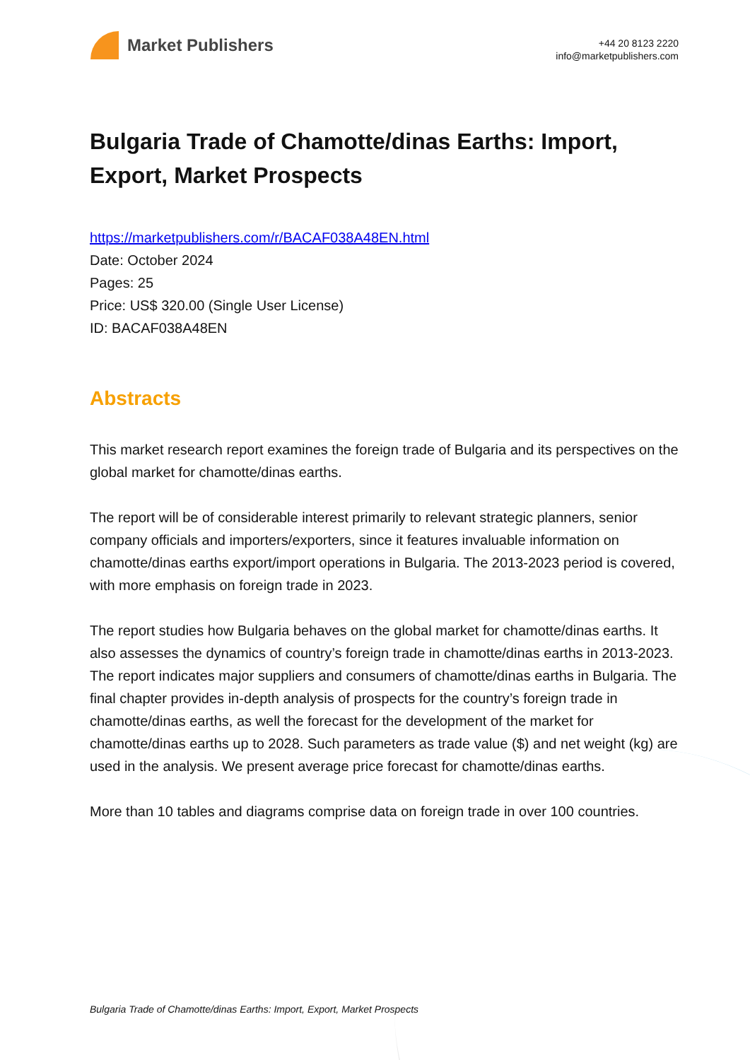Market Publishers
+44 20 8123 2220
info@marketpublishers.com
Bulgaria Trade of Chamotte/dinas Earths: Import, Export, Market Prospects
https://marketpublishers.com/r/BACAF038A48EN.html
Date: October 2024
Pages: 25
Price: US$ 320.00 (Single User License)
ID: BACAF038A48EN
Abstracts
This market research report examines the foreign trade of Bulgaria and its perspectives on the global market for chamotte/dinas earths.
The report will be of considerable interest primarily to relevant strategic planners, senior company officials and importers/exporters, since it features invaluable information on chamotte/dinas earths export/import operations in Bulgaria. The 2013-2023 period is covered, with more emphasis on foreign trade in 2023.
The report studies how Bulgaria behaves on the global market for chamotte/dinas earths. It also assesses the dynamics of country’s foreign trade in chamotte/dinas earths in 2013-2023. The report indicates major suppliers and consumers of chamotte/dinas earths in Bulgaria. The final chapter provides in-depth analysis of prospects for the country’s foreign trade in chamotte/dinas earths, as well the forecast for the development of the market for chamotte/dinas earths up to 2028. Such parameters as trade value ($) and net weight (kg) are used in the analysis. We present average price forecast for chamotte/dinas earths.
More than 10 tables and diagrams comprise data on foreign trade in over 100 countries.
Bulgaria Trade of Chamotte/dinas Earths: Import, Export, Market Prospects